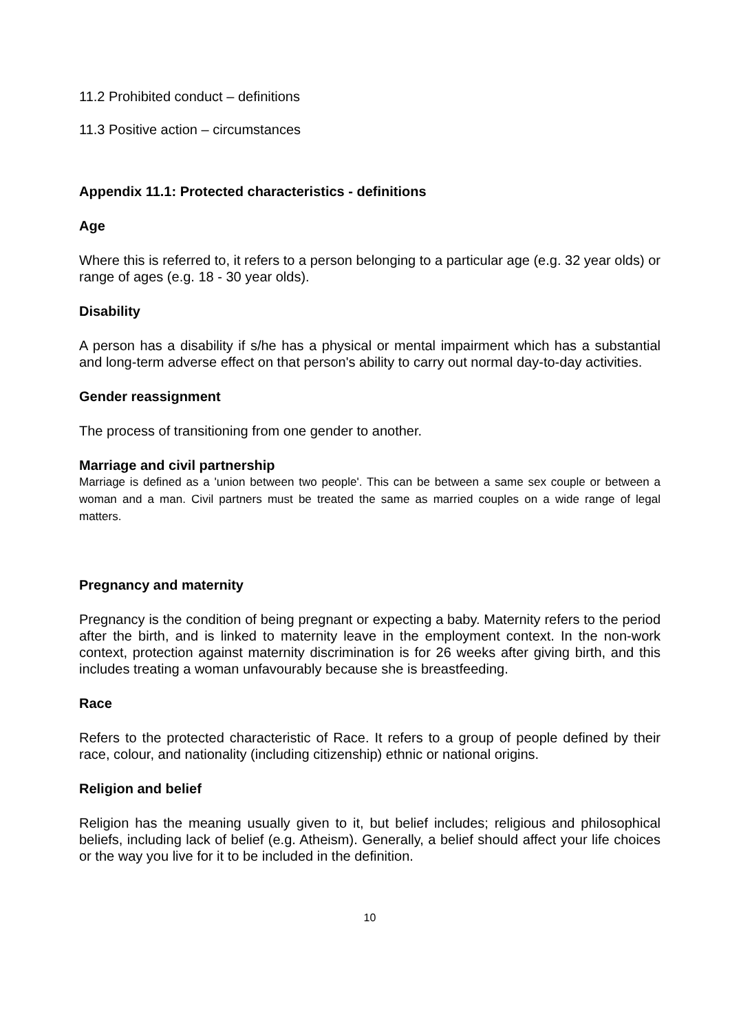11.2 Prohibited conduct – definitions
11.3 Positive action – circumstances
Appendix 11.1: Protected characteristics - definitions
Age
Where this is referred to, it refers to a person belonging to a particular age (e.g. 32 year olds) or range of ages (e.g. 18 - 30 year olds).
Disability
A person has a disability if s/he has a physical or mental impairment which has a substantial and long-term adverse effect on that person's ability to carry out normal day-to-day activities.
Gender reassignment
The process of transitioning from one gender to another.
Marriage and civil partnership
Marriage is defined as a 'union between two people'. This can be between a same sex couple or between a woman and a man. Civil partners must be treated the same as married couples on a wide range of legal matters.
Pregnancy and maternity
Pregnancy is the condition of being pregnant or expecting a baby. Maternity refers to the period after the birth, and is linked to maternity leave in the employment context. In the non-work context, protection against maternity discrimination is for 26 weeks after giving birth, and this includes treating a woman unfavourably because she is breastfeeding.
Race
Refers to the protected characteristic of Race. It refers to a group of people defined by their race, colour, and nationality (including citizenship) ethnic or national origins.
Religion and belief
Religion has the meaning usually given to it, but belief includes; religious and philosophical beliefs, including lack of belief (e.g. Atheism). Generally, a belief should affect your life choices or the way you live for it to be included in the definition.
10